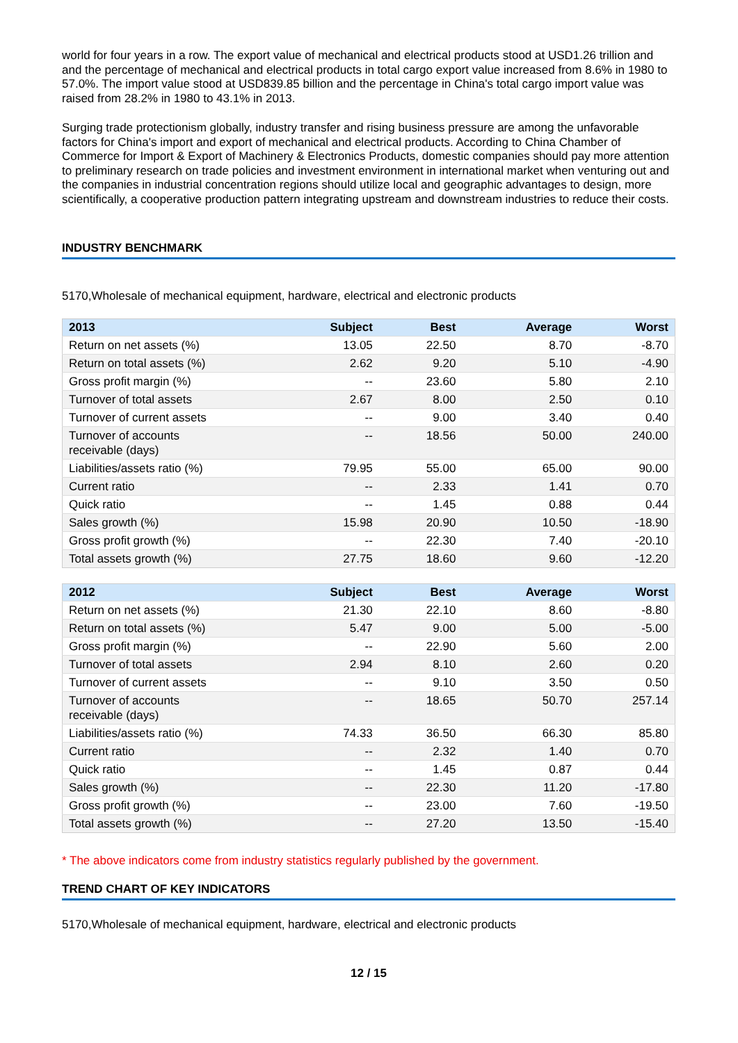world for four years in a row. The export value of mechanical and electrical products stood at USD1.26 trillion and and the percentage of mechanical and electrical products in total cargo export value increased from 8.6% in 1980 to 57.0%. The import value stood at USD839.85 billion and the percentage in China's total cargo import value was raised from 28.2% in 1980 to 43.1% in 2013.
Surging trade protectionism globally, industry transfer and rising business pressure are among the unfavorable factors for China's import and export of mechanical and electrical products. According to China Chamber of Commerce for Import & Export of Machinery & Electronics Products, domestic companies should pay more attention to preliminary research on trade policies and investment environment in international market when venturing out and the companies in industrial concentration regions should utilize local and geographic advantages to design, more scientifically, a cooperative production pattern integrating upstream and downstream industries to reduce their costs.
INDUSTRY BENCHMARK
5170,Wholesale of mechanical equipment, hardware, electrical and electronic products
| 2013 | Subject | Best | Average | Worst |
| --- | --- | --- | --- | --- |
| Return on net assets (%) | 13.05 | 22.50 | 8.70 | -8.70 |
| Return on total assets (%) | 2.62 | 9.20 | 5.10 | -4.90 |
| Gross profit margin (%) | -- | 23.60 | 5.80 | 2.10 |
| Turnover of total assets | 2.67 | 8.00 | 2.50 | 0.10 |
| Turnover of current assets | -- | 9.00 | 3.40 | 0.40 |
| Turnover of accounts receivable (days) | -- | 18.56 | 50.00 | 240.00 |
| Liabilities/assets ratio (%) | 79.95 | 55.00 | 65.00 | 90.00 |
| Current ratio | -- | 2.33 | 1.41 | 0.70 |
| Quick ratio | -- | 1.45 | 0.88 | 0.44 |
| Sales growth (%) | 15.98 | 20.90 | 10.50 | -18.90 |
| Gross profit growth (%) | -- | 22.30 | 7.40 | -20.10 |
| Total assets growth (%) | 27.75 | 18.60 | 9.60 | -12.20 |
| 2012 | Subject | Best | Average | Worst |
| --- | --- | --- | --- | --- |
| Return on net assets (%) | 21.30 | 22.10 | 8.60 | -8.80 |
| Return on total assets (%) | 5.47 | 9.00 | 5.00 | -5.00 |
| Gross profit margin (%) | -- | 22.90 | 5.60 | 2.00 |
| Turnover of total assets | 2.94 | 8.10 | 2.60 | 0.20 |
| Turnover of current assets | -- | 9.10 | 3.50 | 0.50 |
| Turnover of accounts receivable (days) | -- | 18.65 | 50.70 | 257.14 |
| Liabilities/assets ratio (%) | 74.33 | 36.50 | 66.30 | 85.80 |
| Current ratio | -- | 2.32 | 1.40 | 0.70 |
| Quick ratio | -- | 1.45 | 0.87 | 0.44 |
| Sales growth (%) | -- | 22.30 | 11.20 | -17.80 |
| Gross profit growth (%) | -- | 23.00 | 7.60 | -19.50 |
| Total assets growth (%) | -- | 27.20 | 13.50 | -15.40 |
* The above indicators come from industry statistics regularly published by the government.
TREND CHART OF KEY INDICATORS
5170,Wholesale of mechanical equipment, hardware, electrical and electronic products
12 / 15